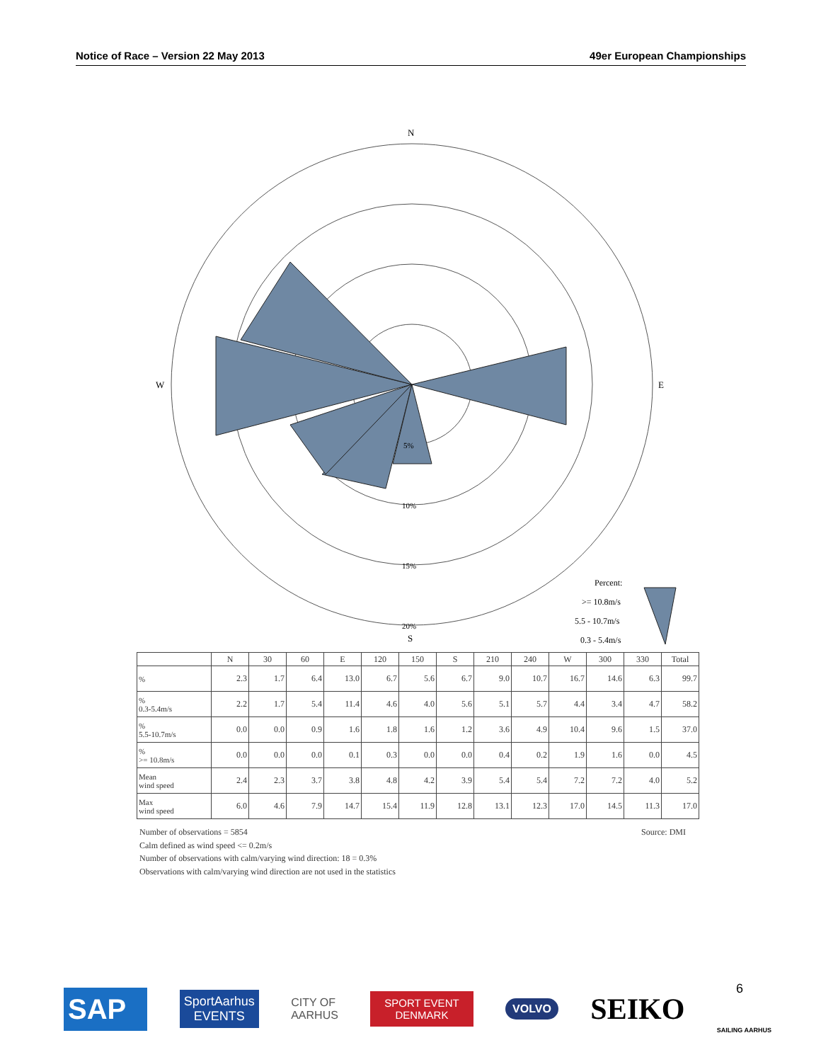Notice of Race – Version 22 May 2013 49er European Championships
N
S
W
E
5%
10%
15%
20%
Percent:
>= 10.8m/s
5.5 - 10.7m/s
0.3 - 5.4m/s
| | N | 30 | 60 | E | 120 | 150 | S | 210 | 240 | W | 300 | 330 | Total |
| --- | --- | --- | --- | --- | --- | --- | --- | --- | --- | --- | --- | --- | --- |
| % | 2.3 | 1.7 | 6.4 | 13.0 | 6.7 | 5.6 | 6.7 | 9.0 | 10.7 | 16.7 | 14.6 | 6.3 | 99.7 |
| % 0.3-5.4m/s | 2.2 | 1.7 | 5.4 | 11.4 | 4.6 | 4.0 | 5.6 | 5.1 | 5.7 | 4.4 | 3.4 | 4.7 | 58.2 |
| % 5.5-10.7m/s | 0.0 | 0.0 | 0.9 | 1.6 | 1.8 | 1.6 | 1.2 | 3.6 | 4.9 | 10.4 | 9.6 | 1.5 | 37.0 |
| % >= 10.8m/s | 0.0 | 0.0 | 0.0 | 0.1 | 0.3 | 0.0 | 0.0 | 0.4 | 0.2 | 1.9 | 1.6 | 0.0 | 4.5 |
| Mean wind speed | 2.4 | 2.3 | 3.7 | 3.8 | 4.8 | 4.2 | 3.9 | 5.4 | 5.4 | 7.2 | 7.2 | 4.0 | 5.2 |
| Max wind speed | 6.0 | 4.6 | 7.9 | 14.7 | 15.4 | 11.9 | 12.8 | 13.1 | 12.3 | 17.0 | 14.5 | 11.3 | 17.0 |
Source: DMI Number of observations = 5854
Calm defined as wind speed <= 0.2m/s
Number of observations with calm/varying wind direction: 18 = 0.3%
Observations with calm/varying wind direction are not used in the statistics
6
SAP
SportAarhus
EVENTS
CITY OF
AARHUS
SPORT EVENT
DENMARK
VOLVO
SEIKO
SAILING AARHUS